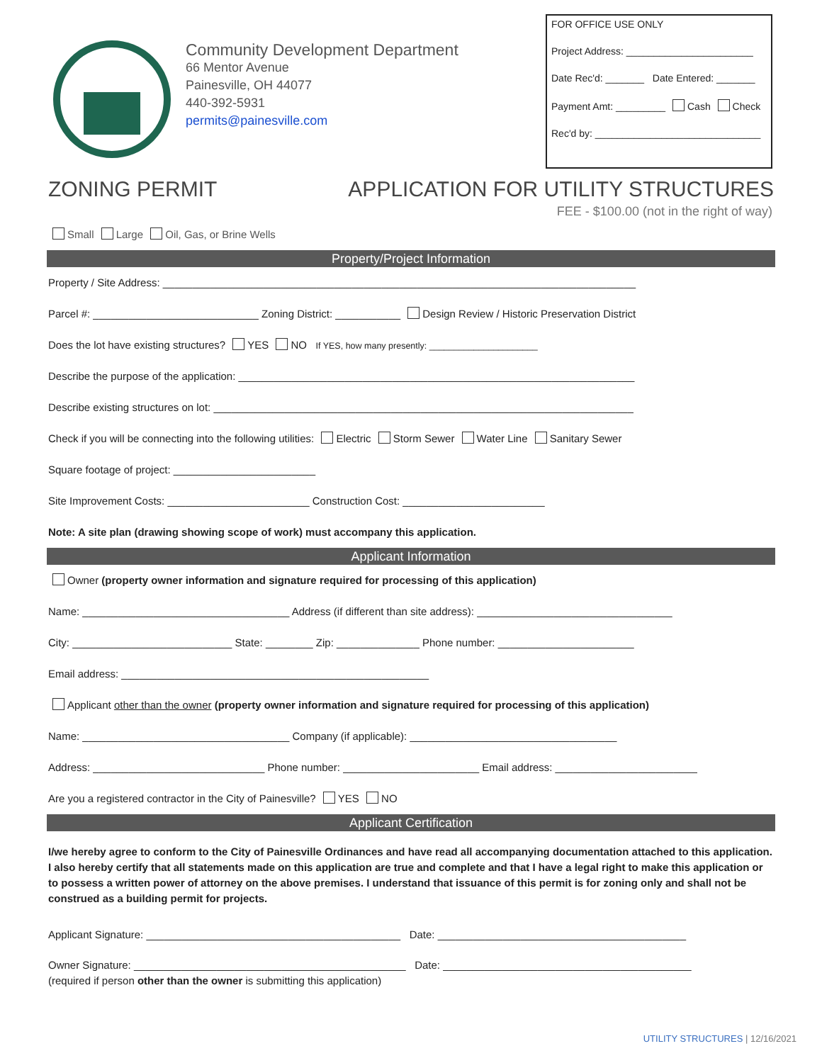Community Development Department
66 Mentor Avenue
Painesville, OH 44077
440-392-5931
permits@painesville.com
FOR OFFICE USE ONLY
Project Address: _______________________
Date Rec'd: _______ Date Entered: _______
Payment Amt: _________ Cash Check
Rec'd by: ______________________________
ZONING PERMIT APPLICATION FOR UTILITY STRUCTURES
FEE - $100.00 (not in the right of way)
Small Large Oil, Gas, or Brine Wells
Property/Project Information
Property / Site Address: ________________________________________________________________________________
Parcel #: ____________________________ Zoning District: ___________ Design Review / Historic Preservation District
Does the lot have existing structures? YES NO If YES, how many presently: ______________________
Describe the purpose of the application: ___________________________________________________________________
Describe existing structures on lot: _______________________________________________________________________
Check if you will be connecting into the following utilities: Electric Storm Sewer Water Line Sanitary Sewer
Square footage of project: ________________________
Site Improvement Costs: ________________________ Construction Cost: ________________________
Note: A site plan (drawing showing scope of work) must accompany this application.
Applicant Information
Owner (property owner information and signature required for processing of this application)
Name: ___________________________________ Address (if different than site address): _________________________________
City: ___________________________ State: ________ Zip: ______________ Phone number: _______________________
Email address: ____________________________________________________
Applicant other than the owner (property owner information and signature required for processing of this application)
Name: ___________________________________ Company (if applicable): ___________________________________
Address: _____________________________ Phone number: _______________________ Email address: ________________________
Are you a registered contractor in the City of Painesville? YES NO
Applicant Certification
I/we hereby agree to conform to the City of Painesville Ordinances and have read all accompanying documentation attached to this application. I also hereby certify that all statements made on this application are true and complete and that I have a legal right to make this application or to possess a written power of attorney on the above premises. I understand that issuance of this permit is for zoning only and shall not be construed as a building permit for projects.
Applicant Signature: ___________________________________________ Date: __________________________________________
Owner Signature: ______________________________________________ Date: __________________________________________
(required if person other than the owner is submitting this application)
UTILITY STRUCTURES | 12/16/2021